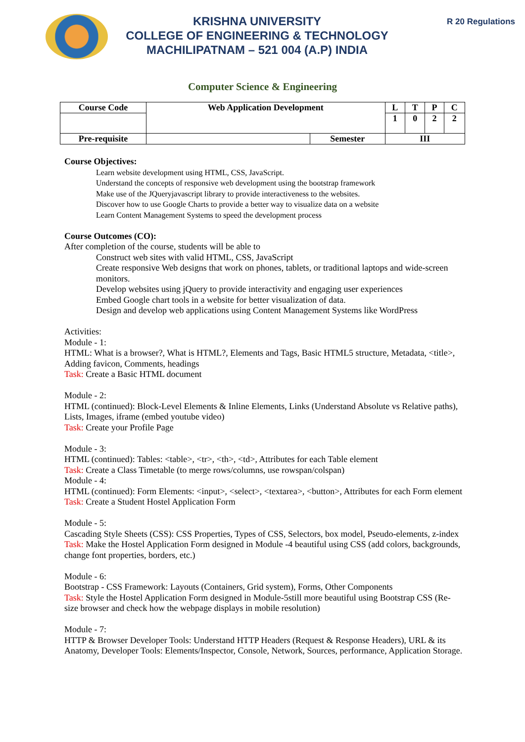KRISHNA UNIVERSITY
COLLEGE OF ENGINEERING & TECHNOLOGY
MACHILIPATNAM – 521 004 (A.P) INDIA
R 20 Regulations
Computer Science & Engineering
| Course Code | Web Application Development | | L | T | P | C |
| --- | --- | --- | --- | --- | --- | --- |
| | | | 1 | 0 | 2 | 2 |
| Pre-requisite | | Semester | III | | | |
Course Objectives:
Learn website development using HTML, CSS, JavaScript.
Understand the concepts of responsive web development using the bootstrap framework
Make use of the JQueryjavascript library to provide interactiveness to the websites.
Discover how to use Google Charts to provide a better way to visualize data on a website
Learn Content Management Systems to speed the development process
Course Outcomes (CO):
After completion of the course, students will be able to
Construct web sites with valid HTML, CSS, JavaScript
Create responsive Web designs that work on phones, tablets, or traditional laptops and wide-screen monitors.
Develop websites using jQuery to provide interactivity and engaging user experiences
Embed Google chart tools in a website for better visualization of data.
Design and develop web applications using Content Management Systems like WordPress
Activities:
Module - 1:
HTML: What is a browser?, What is HTML?, Elements and Tags, Basic HTML5 structure, Metadata, <title>, Adding favicon, Comments, headings
Task: Create a Basic HTML document
Module - 2:
HTML (continued): Block-Level Elements & Inline Elements, Links (Understand Absolute vs Relative paths), Lists, Images, iframe (embed youtube video)
Task: Create your Profile Page
Module - 3:
HTML (continued): Tables: <table>, <tr>, <th>, <td>, Attributes for each Table element
Task: Create a Class Timetable (to merge rows/columns, use rowspan/colspan)
Module - 4:
HTML (continued): Form Elements: <input>, <select>, <textarea>, <button>, Attributes for each Form element
Task: Create a Student Hostel Application Form
Module - 5:
Cascading Style Sheets (CSS): CSS Properties, Types of CSS, Selectors, box model, Pseudo-elements, z-index
Task: Make the Hostel Application Form designed in Module -4 beautiful using CSS (add colors, backgrounds, change font properties, borders, etc.)
Module - 6:
Bootstrap - CSS Framework: Layouts (Containers, Grid system), Forms, Other Components
Task: Style the Hostel Application Form designed in Module-5still more beautiful using Bootstrap CSS (Re-size browser and check how the webpage displays in mobile resolution)
Module - 7:
HTTP & Browser Developer Tools: Understand HTTP Headers (Request & Response Headers), URL & its Anatomy, Developer Tools: Elements/Inspector, Console, Network, Sources, performance, Application Storage.